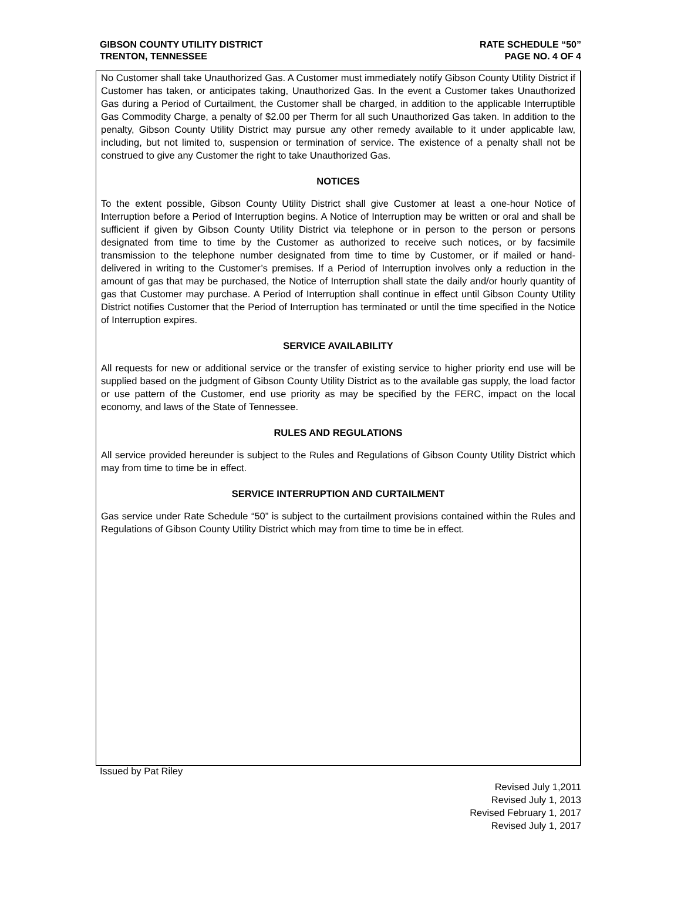GIBSON COUNTY UTILITY DISTRICT
TRENTON, TENNESSEE
RATE SCHEDULE “50”
PAGE NO. 4 OF 4
No Customer shall take Unauthorized Gas. A Customer must immediately notify Gibson County Utility District if Customer has taken, or anticipates taking, Unauthorized Gas. In the event a Customer takes Unauthorized Gas during a Period of Curtailment, the Customer shall be charged, in addition to the applicable Interruptible Gas Commodity Charge, a penalty of $2.00 per Therm for all such Unauthorized Gas taken. In addition to the penalty, Gibson County Utility District may pursue any other remedy available to it under applicable law, including, but not limited to, suspension or termination of service. The existence of a penalty shall not be construed to give any Customer the right to take Unauthorized Gas.
NOTICES
To the extent possible, Gibson County Utility District shall give Customer at least a one-hour Notice of Interruption before a Period of Interruption begins. A Notice of Interruption may be written or oral and shall be sufficient if given by Gibson County Utility District via telephone or in person to the person or persons designated from time to time by the Customer as authorized to receive such notices, or by facsimile transmission to the telephone number designated from time to time by Customer, or if mailed or hand-delivered in writing to the Customer’s premises. If a Period of Interruption involves only a reduction in the amount of gas that may be purchased, the Notice of Interruption shall state the daily and/or hourly quantity of gas that Customer may purchase. A Period of Interruption shall continue in effect until Gibson County Utility District notifies Customer that the Period of Interruption has terminated or until the time specified in the Notice of Interruption expires.
SERVICE AVAILABILITY
All requests for new or additional service or the transfer of existing service to higher priority end use will be supplied based on the judgment of Gibson County Utility District as to the available gas supply, the load factor or use pattern of the Customer, end use priority as may be specified by the FERC, impact on the local economy, and laws of the State of Tennessee.
RULES AND REGULATIONS
All service provided hereunder is subject to the Rules and Regulations of Gibson County Utility District which may from time to time be in effect.
SERVICE INTERRUPTION AND CURTAILMENT
Gas service under Rate Schedule “50” is subject to the curtailment provisions contained within the Rules and Regulations of Gibson County Utility District which may from time to time be in effect.
Issued by Pat Riley
Revised July 1,2011
Revised July 1, 2013
Revised February 1, 2017
Revised July 1, 2017